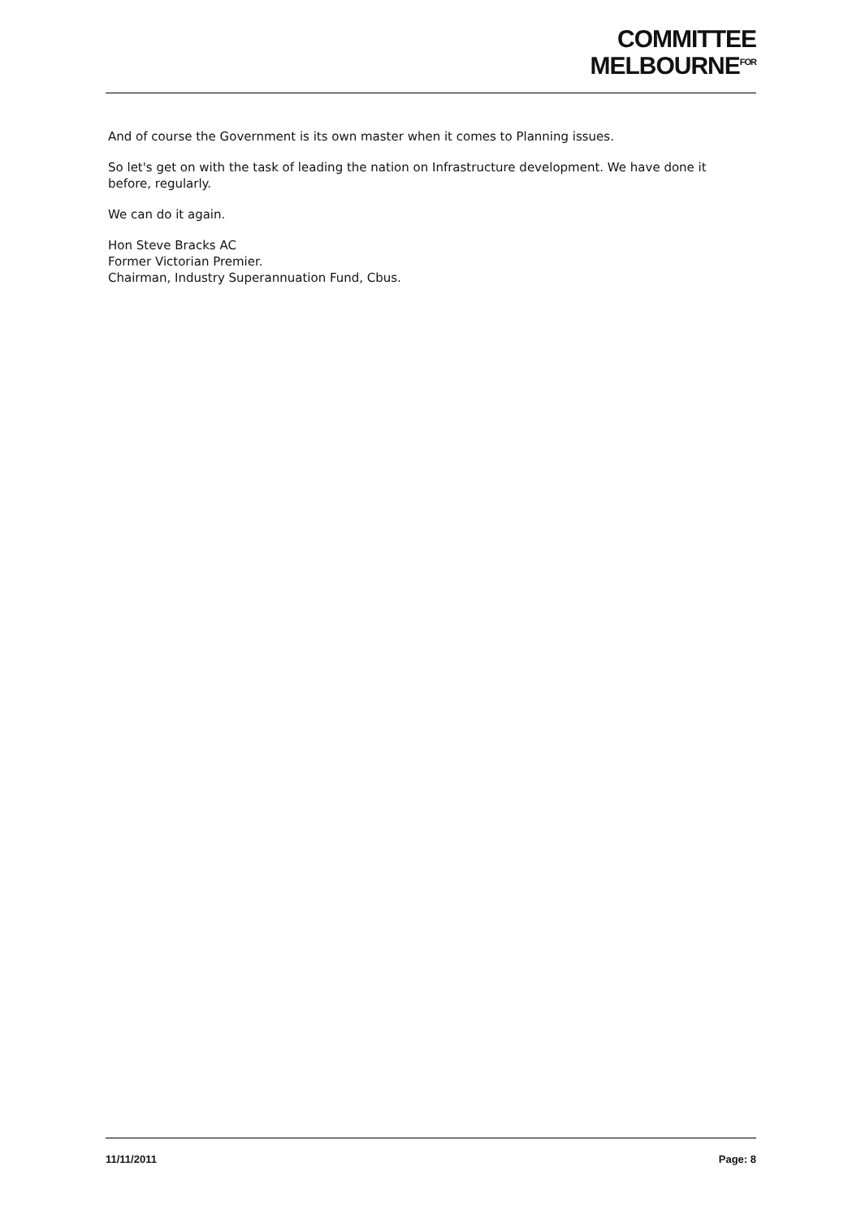COMMITTEE
MELBOURNE<sup>FOR</sup>
And of course the Government is its own master when it comes to Planning issues.
So let's get on with the task of leading the nation on Infrastructure development. We have done it before, regularly.
We can do it again.
Hon Steve Bracks AC
Former Victorian Premier.
Chairman, Industry Superannuation Fund, Cbus.
11/11/2011 Page: 8